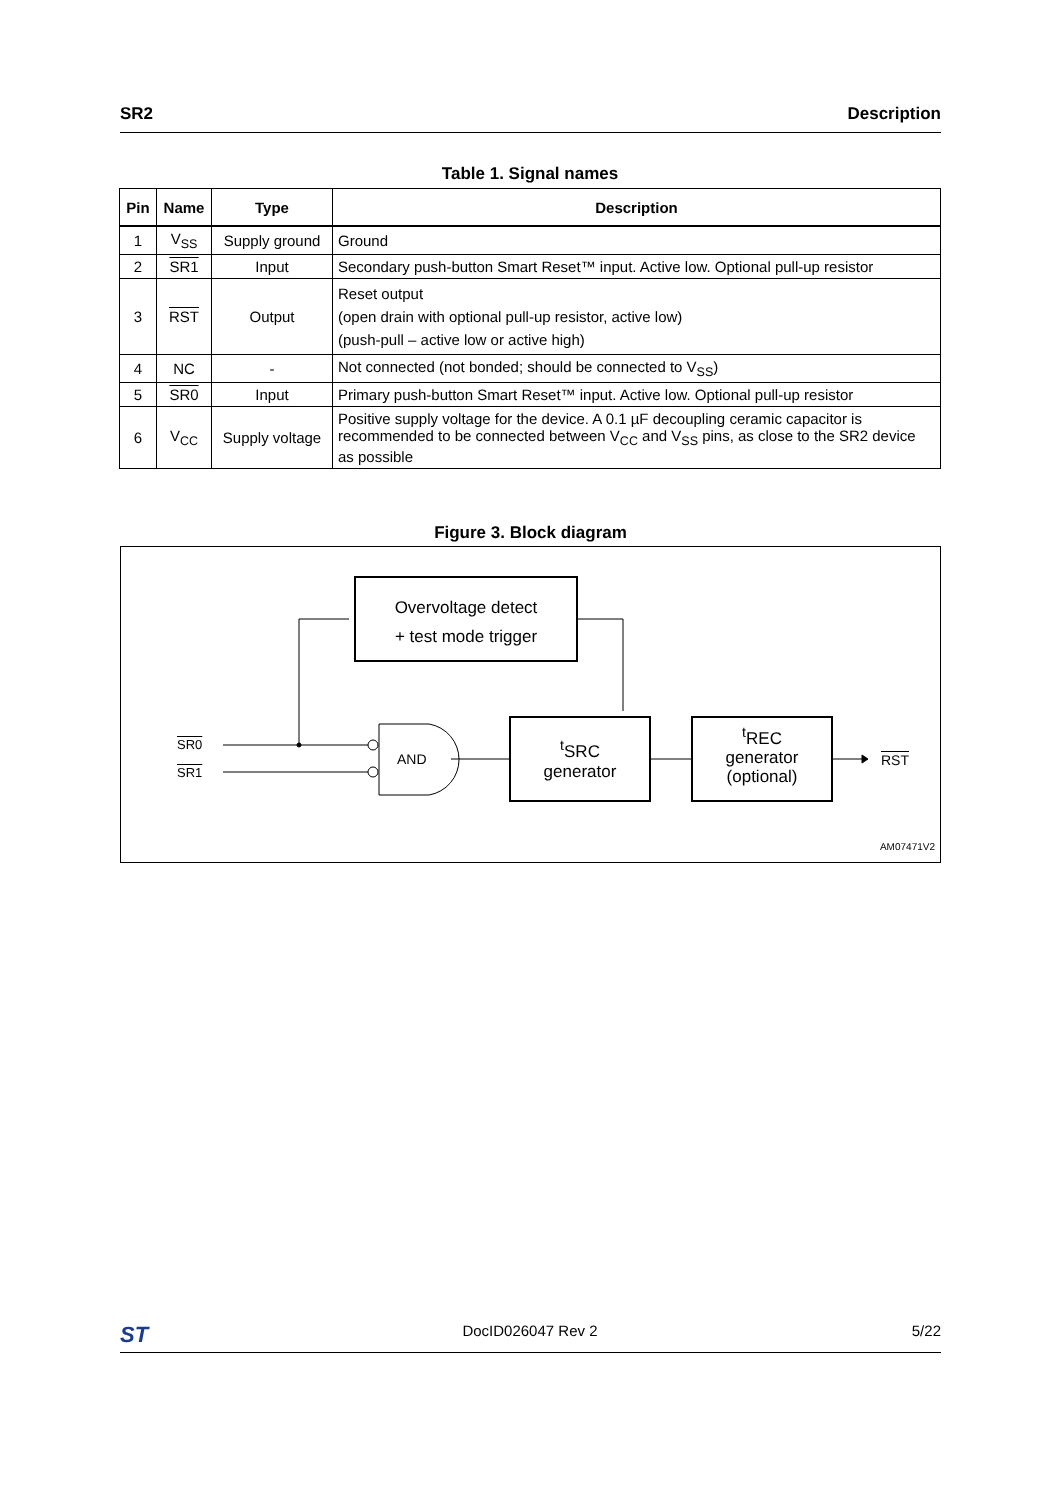SR2 Description
Table 1. Signal names
| Pin | Name | Type | Description |
| --- | --- | --- | --- |
| 1 | V<sub>SS</sub> | Supply ground | Ground |
| 2 | SR1 | Input | Secondary push-button Smart Reset™ input. Active low. Optional pull-up resistor |
| 3 | RST | Output | Reset output (open drain with optional pull-up resistor, active low) (push-pull – active low or active high) |
| 4 | NC | - | Not connected (not bonded; should be connected to V<sub>SS</sub>) |
| 5 | SR0 | Input | Primary push-button Smart Reset™ input. Active low. Optional pull-up resistor |
| 6 | V<sub>CC</sub> | Supply voltage | Positive supply voltage for the device. A 0.1 µF decoupling ceramic capacitor is recommended to be connected between V<sub>CC</sub> and V<sub>SS</sub> pins, as close to the SR2 device as possible |
Figure 3. Block diagram
Overvoltage detect
+ test mode trigger
AND
<sup>t</sup> SRC
generator
<sup>t</sup> REC
generator
(optional)
SR0
SR1
RST
AM07471V2
ST DocID026047 Rev 2 5/22